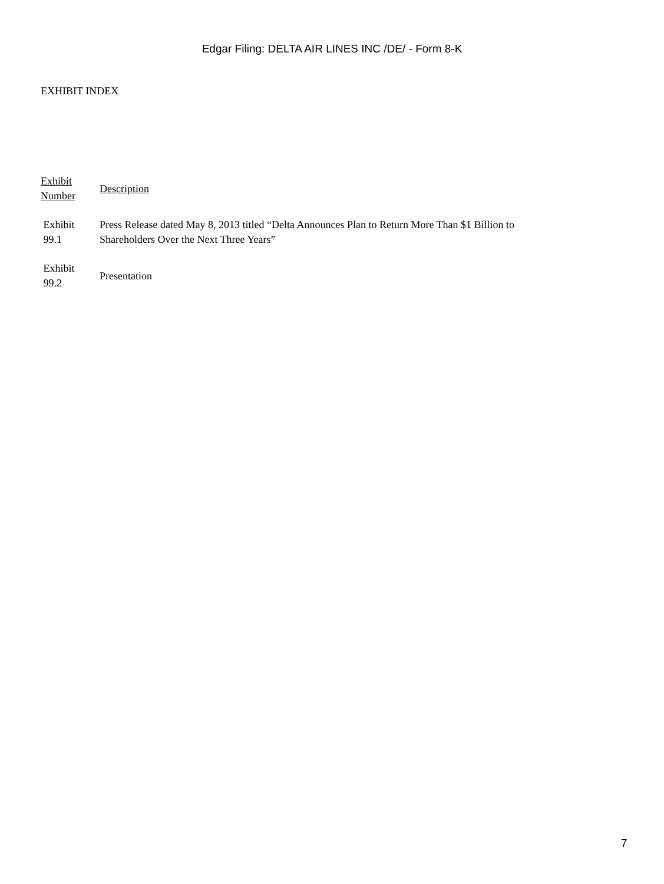Edgar Filing: DELTA AIR LINES INC /DE/ - Form 8-K
EXHIBIT INDEX
| Exhibit Number | Description |
| --- | --- |
| Exhibit 99.1 | Press Release dated May 8, 2013 titled “Delta Announces Plan to Return More Than $1 Billion to Shareholders Over the Next Three Years” |
| Exhibit 99.2 | Presentation |
7